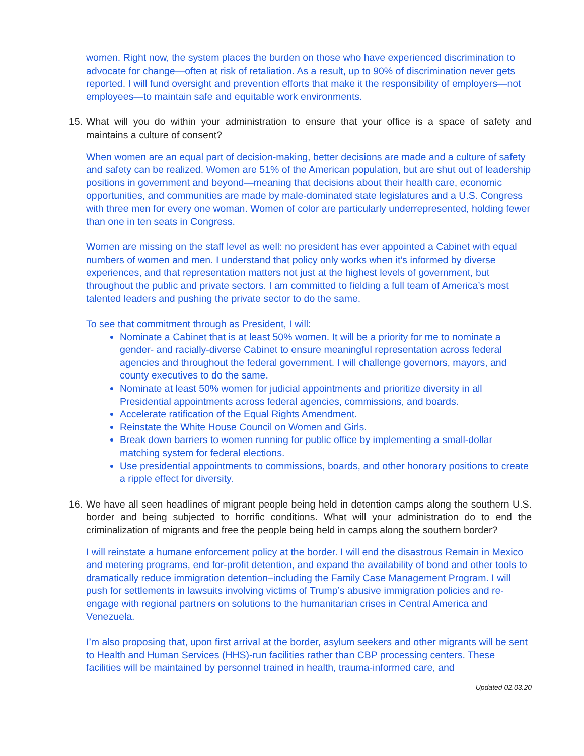women. Right now, the system places the burden on those who have experienced discrimination to advocate for change—often at risk of retaliation. As a result, up to 90% of discrimination never gets reported. I will fund oversight and prevention efforts that make it the responsibility of employers—not employees—to maintain safe and equitable work environments.
15. What will you do within your administration to ensure that your office is a space of safety and maintains a culture of consent?
When women are an equal part of decision-making, better decisions are made and a culture of safety and safety can be realized. Women are 51% of the American population, but are shut out of leadership positions in government and beyond—meaning that decisions about their health care, economic opportunities, and communities are made by male-dominated state legislatures and a U.S. Congress with three men for every one woman. Women of color are particularly underrepresented, holding fewer than one in ten seats in Congress.
Women are missing on the staff level as well: no president has ever appointed a Cabinet with equal numbers of women and men. I understand that policy only works when it’s informed by diverse experiences, and that representation matters not just at the highest levels of government, but throughout the public and private sectors. I am committed to fielding a full team of America’s most talented leaders and pushing the private sector to do the same.
To see that commitment through as President, I will:
Nominate a Cabinet that is at least 50% women. It will be a priority for me to nominate a gender- and racially-diverse Cabinet to ensure meaningful representation across federal agencies and throughout the federal government. I will challenge governors, mayors, and county executives to do the same.
Nominate at least 50% women for judicial appointments and prioritize diversity in all Presidential appointments across federal agencies, commissions, and boards.
Accelerate ratification of the Equal Rights Amendment.
Reinstate the White House Council on Women and Girls.
Break down barriers to women running for public office by implementing a small-dollar matching system for federal elections.
Use presidential appointments to commissions, boards, and other honorary positions to create a ripple effect for diversity.
16. We have all seen headlines of migrant people being held in detention camps along the southern U.S. border and being subjected to horrific conditions. What will your administration do to end the criminalization of migrants and free the people being held in camps along the southern border?
I will reinstate a humane enforcement policy at the border. I will end the disastrous Remain in Mexico and metering programs, end for-profit detention, and expand the availability of bond and other tools to dramatically reduce immigration detention–including the Family Case Management Program. I will push for settlements in lawsuits involving victims of Trump’s abusive immigration policies and re-engage with regional partners on solutions to the humanitarian crises in Central America and Venezuela.
I’m also proposing that, upon first arrival at the border, asylum seekers and other migrants will be sent to Health and Human Services (HHS)-run facilities rather than CBP processing centers. These facilities will be maintained by personnel trained in health, trauma-informed care, and
Updated 02.03.20